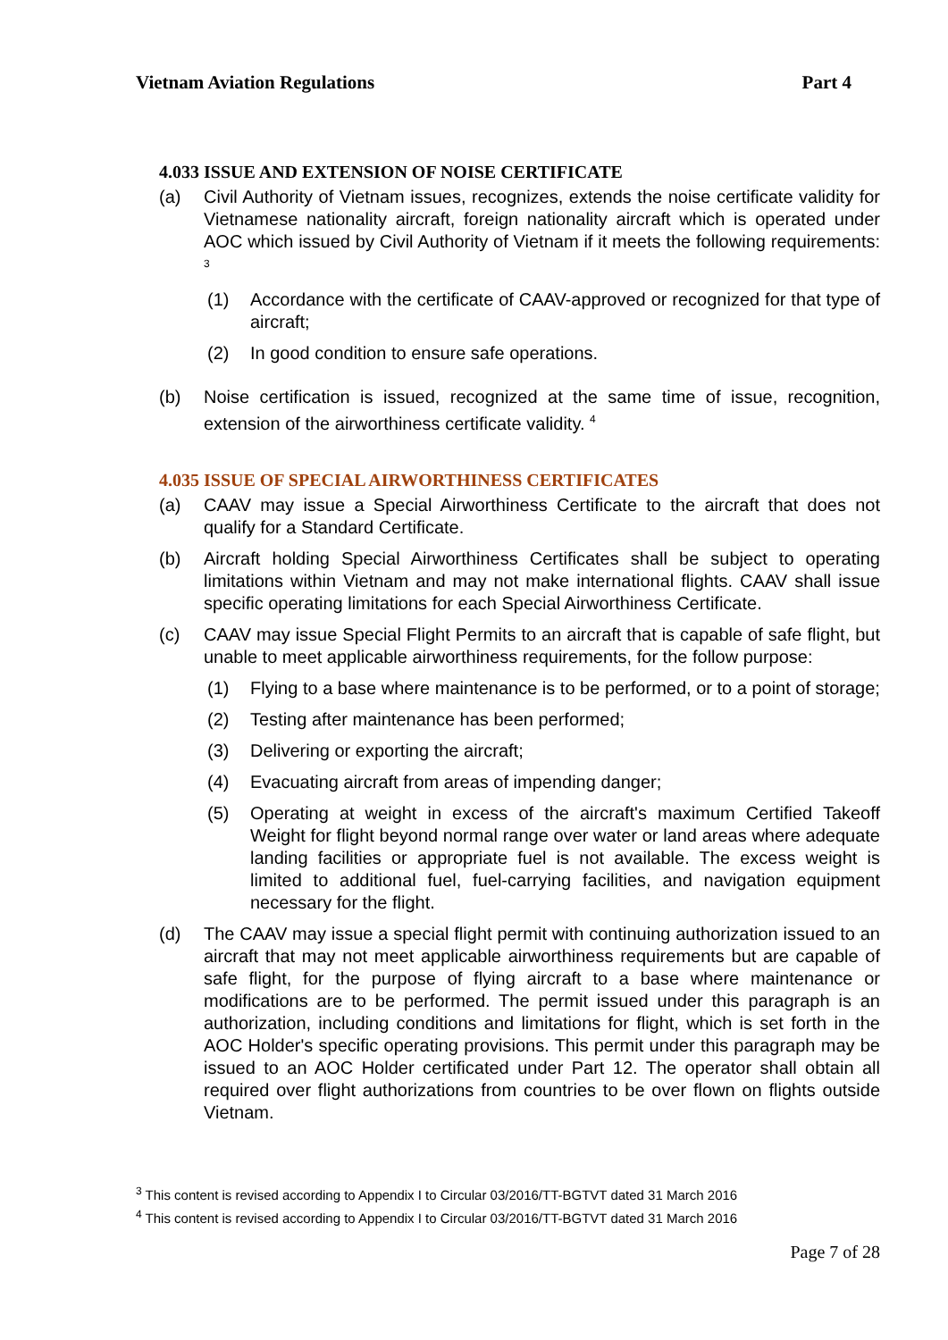Vietnam Aviation Regulations Part 4
4.033 ISSUE AND EXTENSION OF NOISE CERTIFICATE
(a) Civil Authority of Vietnam issues, recognizes, extends the noise certificate validity for Vietnamese nationality aircraft, foreign nationality aircraft which is operated under AOC which issued by Civil Authority of Vietnam if it meets the following requirements: <sup>3</sup>
(1) Accordance with the certificate of CAAV-approved or recognized for that type of aircraft;
(2) In good condition to ensure safe operations.
(b) Noise certification is issued, recognized at the same time of issue, recognition, extension of the airworthiness certificate validity. <sup>4</sup>
4.035 ISSUE OF SPECIAL AIRWORTHINESS CERTIFICATES
(a) CAAV may issue a Special Airworthiness Certificate to the aircraft that does not qualify for a Standard Certificate.
(b) Aircraft holding Special Airworthiness Certificates shall be subject to operating limitations within Vietnam and may not make international flights. CAAV shall issue specific operating limitations for each Special Airworthiness Certificate.
(c) CAAV may issue Special Flight Permits to an aircraft that is capable of safe flight, but unable to meet applicable airworthiness requirements, for the follow purpose:
(1) Flying to a base where maintenance is to be performed, or to a point of storage;
(2) Testing after maintenance has been performed;
(3) Delivering or exporting the aircraft;
(4) Evacuating aircraft from areas of impending danger;
(5) Operating at weight in excess of the aircraft's maximum Certified Takeoff Weight for flight beyond normal range over water or land areas where adequate landing facilities or appropriate fuel is not available. The excess weight is limited to additional fuel, fuel-carrying facilities, and navigation equipment necessary for the flight.
(d) The CAAV may issue a special flight permit with continuing authorization issued to an aircraft that may not meet applicable airworthiness requirements but are capable of safe flight, for the purpose of flying aircraft to a base where maintenance or modifications are to be performed. The permit issued under this paragraph is an authorization, including conditions and limitations for flight, which is set forth in the AOC Holder's specific operating provisions. This permit under this paragraph may be issued to an AOC Holder certificated under Part 12. The operator shall obtain all required over flight authorizations from countries to be over flown on flights outside Vietnam.
<sup>3</sup> This content is revised according to Appendix I to Circular 03/2016/TT-BGTVT dated 31 March 2016
<sup>4</sup> This content is revised according to Appendix I to Circular 03/2016/TT-BGTVT dated 31 March 2016
Page 7 of 28